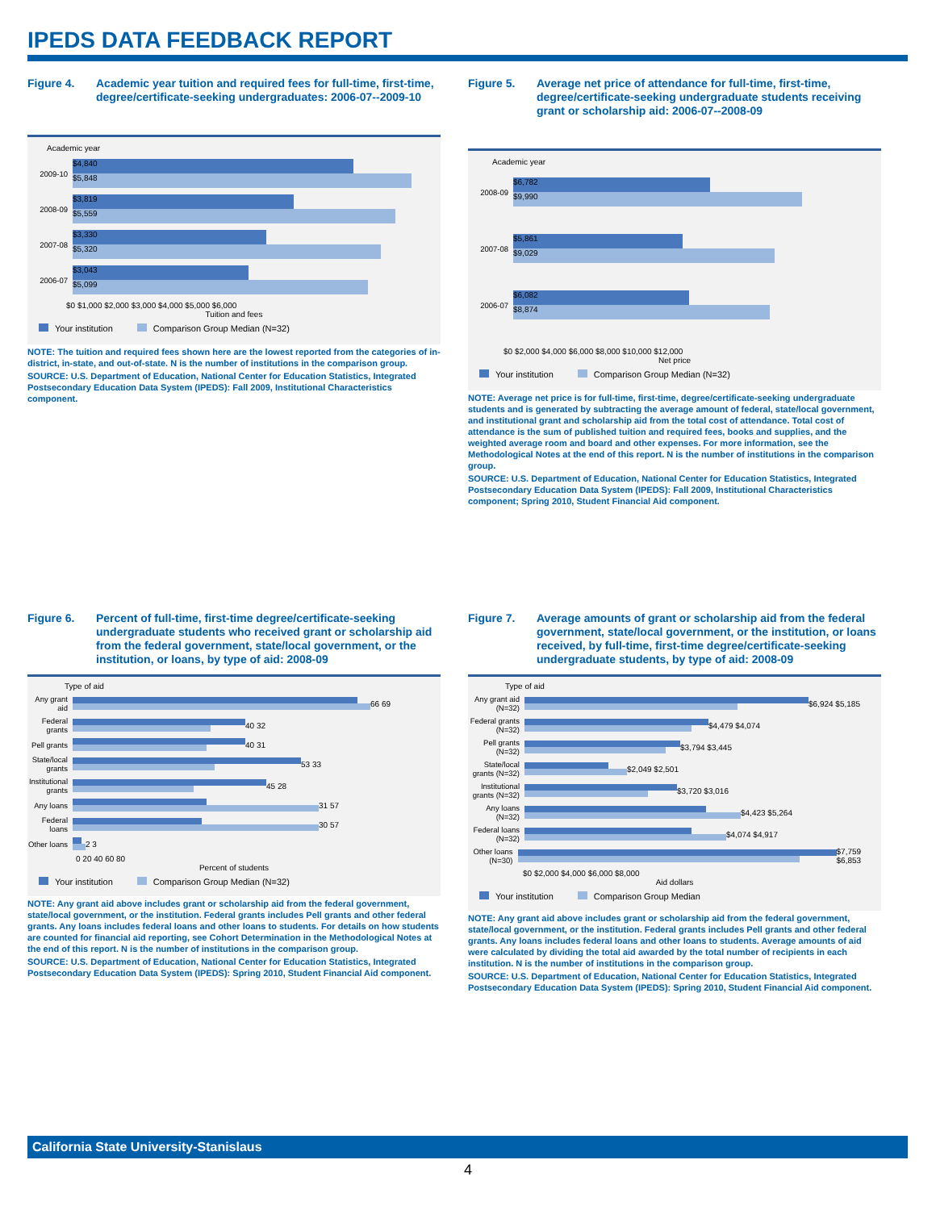IPEDS DATA FEEDBACK REPORT
Figure 4. Academic year tuition and required fees for full-time, first-time, degree/certificate-seeking undergraduates: 2006-07--2009-10
Academic year
2009-10
$4,840
$5,848
2008-09
$3,819
$5,559
2007-08
$3,330
$5,320
2006-07
$3,043
$5,099
$0 $1,000 $2,000 $3,000 $4,000 $5,000 $6,000
Tuition and fees
Your institution Comparison Group Median (N=32)
NOTE: The tuition and required fees shown here are the lowest reported from the categories of in-district, in-state, and out-of-state. N is the number of institutions in the comparison group.
SOURCE: U.S. Department of Education, National Center for Education Statistics, Integrated Postsecondary Education Data System (IPEDS): Fall 2009, Institutional Characteristics component.
Figure 5. Average net price of attendance for full-time, first-time, degree/certificate-seeking undergraduate students receiving grant or scholarship aid: 2006-07--2008-09
Academic year
2008-09
$6,782
$9,990
2007-08
$5,861
$9,029
2006-07
$6,082
$8,874
$0 $2,000 $4,000 $6,000 $8,000 $10,000 $12,000
Net price
Your institution Comparison Group Median (N=32)
NOTE: Average net price is for full-time, first-time, degree/certificate-seeking undergraduate students and is generated by subtracting the average amount of federal, state/local government, and institutional grant and scholarship aid from the total cost of attendance. Total cost of attendance is the sum of published tuition and required fees, books and supplies, and the weighted average room and board and other expenses. For more information, see the Methodological Notes at the end of this report. N is the number of institutions in the comparison group.
SOURCE: U.S. Department of Education, National Center for Education Statistics, Integrated Postsecondary Education Data System (IPEDS): Fall 2009, Institutional Characteristics component; Spring 2010, Student Financial Aid component.
Figure 6. Percent of full-time, first-time degree/certificate-seeking undergraduate students who received grant or scholarship aid from the federal government, state/local government, or the institution, or loans, by type of aid: 2008-09
Type of aid
Any grant aid
66 69
Federal grants
40 32
Pell grants
40 31
State/local grants
53 33
Institutional grants
45 28
Any loans
31 57
Federal loans
30 57
Other loans
2 3
0 20 40 60 80
Percent of students
Your institution Comparison Group Median (N=32)
NOTE: Any grant aid above includes grant or scholarship aid from the federal government, state/local government, or the institution. Federal grants includes Pell grants and other federal grants. Any loans includes federal loans and other loans to students. For details on how students are counted for financial aid reporting, see Cohort Determination in the Methodological Notes at the end of this report. N is the number of institutions in the comparison group.
SOURCE: U.S. Department of Education, National Center for Education Statistics, Integrated Postsecondary Education Data System (IPEDS): Spring 2010, Student Financial Aid component.
Figure 7. Average amounts of grant or scholarship aid from the federal government, state/local government, or the institution, or loans received, by full-time, first-time degree/certificate-seeking undergraduate students, by type of aid: 2008-09
Type of aid
Any grant aid (N=32)
$6,924 $5,185
Federal grants (N=32)
$4,479 $4,074
Pell grants (N=32)
$3,794 $3,445
State/local grants (N=32)
$2,049 $2,501
Institutional grants (N=32)
$3,720 $3,016
Any loans (N=32)
$4,423 $5,264
Federal loans (N=32)
$4,074 $4,917
Other loans (N=30)
$7,759 $6,853
$0 $2,000 $4,000 $6,000 $8,000
Aid dollars
Your institution Comparison Group Median
NOTE: Any grant aid above includes grant or scholarship aid from the federal government, state/local government, or the institution. Federal grants includes Pell grants and other federal grants. Any loans includes federal loans and other loans to students. Average amounts of aid were calculated by dividing the total aid awarded by the total number of recipients in each institution. N is the number of institutions in the comparison group.
SOURCE: U.S. Department of Education, National Center for Education Statistics, Integrated Postsecondary Education Data System (IPEDS): Spring 2010, Student Financial Aid component.
California State University-Stanislaus
4